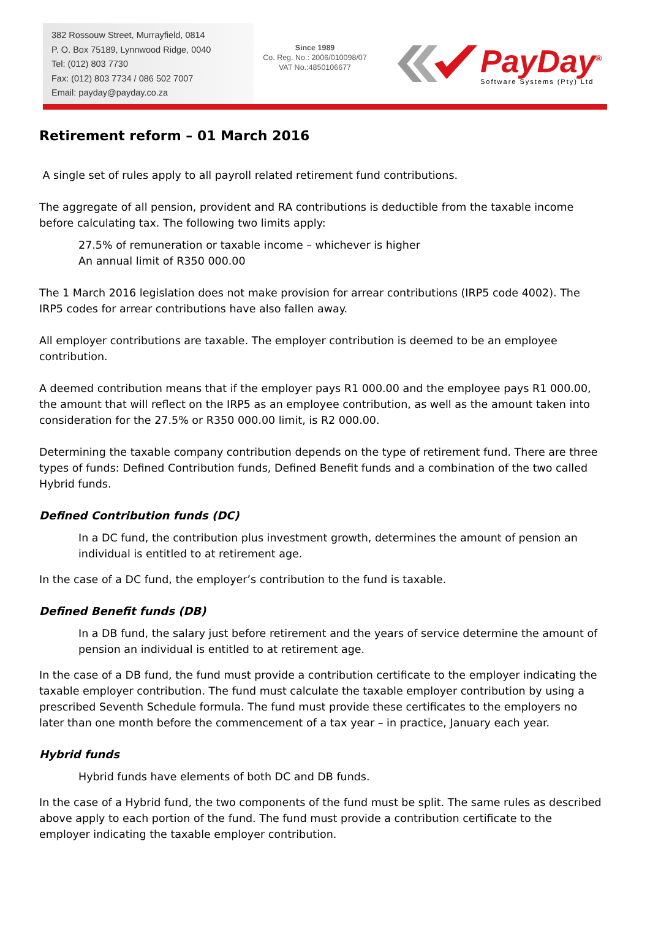382 Rossouw Street, Murrayfield, 0814
P. O. Box 75189, Lynnwood Ridge, 0040
Tel: (012) 803 7730
Fax: (012) 803 7734 / 086 502 7007
Email: payday@payday.co.za
Since 1989
Co. Reg. No.: 2006/010098/07
VAT No.:4850106677
PayDay<sup>®</sup>
Software Systems (Pty) Ltd
Retirement reform – 01 March 2016
A single set of rules apply to all payroll related retirement fund contributions.
The aggregate of all pension, provident and RA contributions is deductible from the taxable income before calculating tax. The following two limits apply:
27.5% of remuneration or taxable income – whichever is higher
An annual limit of R350 000.00
The 1 March 2016 legislation does not make provision for arrear contributions (IRP5 code 4002). The IRP5 codes for arrear contributions have also fallen away.
All employer contributions are taxable. The employer contribution is deemed to be an employee contribution.
A deemed contribution means that if the employer pays R1 000.00 and the employee pays R1 000.00, the amount that will reflect on the IRP5 as an employee contribution, as well as the amount taken into consideration for the 27.5% or R350 000.00 limit, is R2 000.00.
Determining the taxable company contribution depends on the type of retirement fund. There are three types of funds: Defined Contribution funds, Defined Benefit funds and a combination of the two called Hybrid funds.
Defined Contribution funds (DC)
In a DC fund, the contribution plus investment growth, determines the amount of pension an individual is entitled to at retirement age.
In the case of a DC fund, the employer’s contribution to the fund is taxable.
Defined Benefit funds (DB)
In a DB fund, the salary just before retirement and the years of service determine the amount of pension an individual is entitled to at retirement age.
In the case of a DB fund, the fund must provide a contribution certificate to the employer indicating the taxable employer contribution. The fund must calculate the taxable employer contribution by using a prescribed Seventh Schedule formula. The fund must provide these certificates to the employers no later than one month before the commencement of a tax year – in practice, January each year.
Hybrid funds
Hybrid funds have elements of both DC and DB funds.
In the case of a Hybrid fund, the two components of the fund must be split. The same rules as described above apply to each portion of the fund. The fund must provide a contribution certificate to the employer indicating the taxable employer contribution.